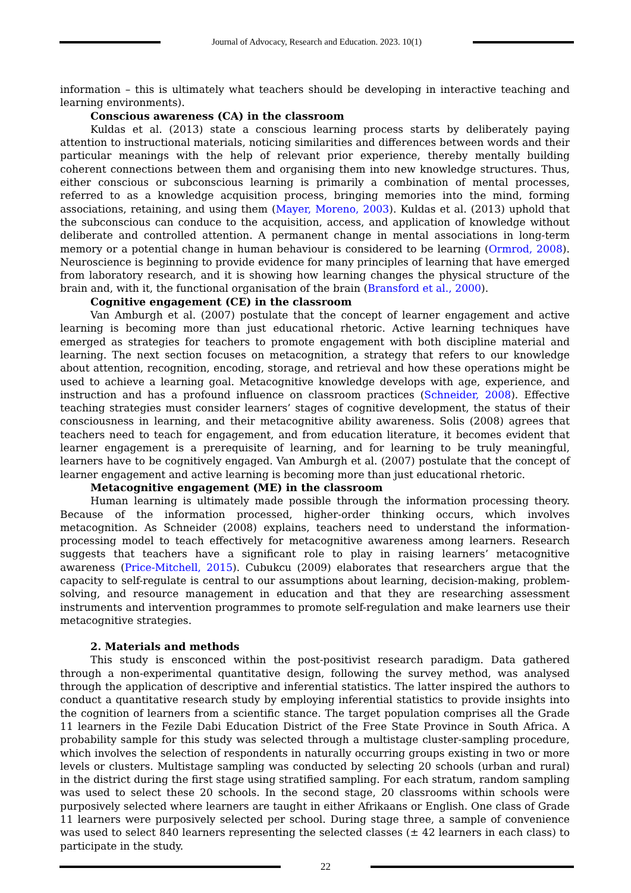Journal of Advocacy, Research and Education. 2023. 10(1)
information – this is ultimately what teachers should be developing in interactive teaching and learning environments).
Conscious awareness (CA) in the classroom
Kuldas et al. (2013) state a conscious learning process starts by deliberately paying attention to instructional materials, noticing similarities and differences between words and their particular meanings with the help of relevant prior experience, thereby mentally building coherent connections between them and organising them into new knowledge structures. Thus, either conscious or subconscious learning is primarily a combination of mental processes, referred to as a knowledge acquisition process, bringing memories into the mind, forming associations, retaining, and using them (Mayer, Moreno, 2003). Kuldas et al. (2013) uphold that the subconscious can conduce to the acquisition, access, and application of knowledge without deliberate and controlled attention. A permanent change in mental associations in long-term memory or a potential change in human behaviour is considered to be learning (Ormrod, 2008). Neuroscience is beginning to provide evidence for many principles of learning that have emerged from laboratory research, and it is showing how learning changes the physical structure of the brain and, with it, the functional organisation of the brain (Bransford et al., 2000).
Cognitive engagement (CE) in the classroom
Van Amburgh et al. (2007) postulate that the concept of learner engagement and active learning is becoming more than just educational rhetoric. Active learning techniques have emerged as strategies for teachers to promote engagement with both discipline material and learning. The next section focuses on metacognition, a strategy that refers to our knowledge about attention, recognition, encoding, storage, and retrieval and how these operations might be used to achieve a learning goal. Metacognitive knowledge develops with age, experience, and instruction and has a profound influence on classroom practices (Schneider, 2008). Effective teaching strategies must consider learners’ stages of cognitive development, the status of their consciousness in learning, and their metacognitive ability awareness. Solis (2008) agrees that teachers need to teach for engagement, and from education literature, it becomes evident that learner engagement is a prerequisite of learning, and for learning to be truly meaningful, learners have to be cognitively engaged. Van Amburgh et al. (2007) postulate that the concept of learner engagement and active learning is becoming more than just educational rhetoric.
Metacognitive engagement (ME) in the classroom
Human learning is ultimately made possible through the information processing theory. Because of the information processed, higher-order thinking occurs, which involves metacognition. As Schneider (2008) explains, teachers need to understand the information-processing model to teach effectively for metacognitive awareness among learners. Research suggests that teachers have a significant role to play in raising learners’ metacognitive awareness (Price-Mitchell, 2015). Cubukcu (2009) elaborates that researchers argue that the capacity to self-regulate is central to our assumptions about learning, decision-making, problem-solving, and resource management in education and that they are researching assessment instruments and intervention programmes to promote self-regulation and make learners use their metacognitive strategies.
2. Materials and methods
This study is ensconced within the post-positivist research paradigm. Data gathered through a non-experimental quantitative design, following the survey method, was analysed through the application of descriptive and inferential statistics. The latter inspired the authors to conduct a quantitative research study by employing inferential statistics to provide insights into the cognition of learners from a scientific stance. The target population comprises all the Grade 11 learners in the Fezile Dabi Education District of the Free State Province in South Africa. A probability sample for this study was selected through a multistage cluster-sampling procedure, which involves the selection of respondents in naturally occurring groups existing in two or more levels or clusters. Multistage sampling was conducted by selecting 20 schools (urban and rural) in the district during the first stage using stratified sampling. For each stratum, random sampling was used to select these 20 schools. In the second stage, 20 classrooms within schools were purposively selected where learners are taught in either Afrikaans or English. One class of Grade 11 learners were purposively selected per school. During stage three, a sample of convenience was used to select 840 learners representing the selected classes (± 42 learners in each class) to participate in the study.
22